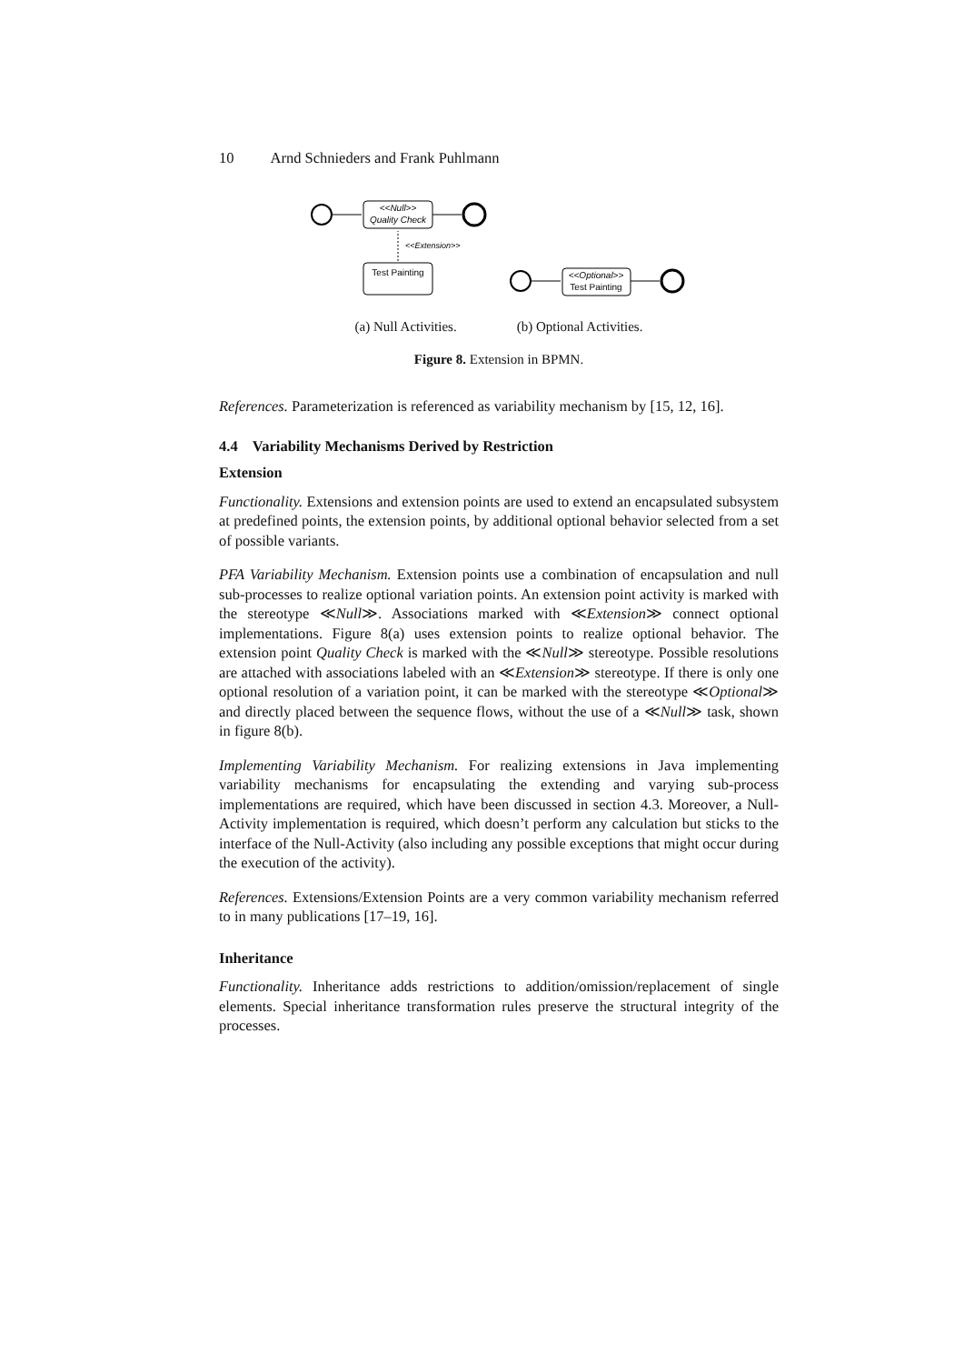10 Arnd Schnieders and Frank Puhlmann
<<Null>>
Quality Check
<<Extension>>
Test Painting
<<Optional>>
Test Painting
(a) Null Activities. (b) Optional Activities.
Figure 8. Extension in BPMN.
References. Parameterization is referenced as variability mechanism by [15, 12, 16].
4.4 Variability Mechanisms Derived by Restriction
Extension
Functionality. Extensions and extension points are used to extend an encapsulated subsystem at predefined points, the extension points, by additional optional behavior selected from a set of possible variants.
PFA Variability Mechanism. Extension points use a combination of encapsulation and null sub-processes to realize optional variation points. An extension point activity is marked with the stereotype ≪Null≫. Associations marked with ≪Extension≫ connect optional implementations. Figure 8(a) uses extension points to realize optional behavior. The extension point Quality Check is marked with the ≪Null≫ stereotype. Possible resolutions are attached with associations labeled with an ≪Extension≫ stereotype. If there is only one optional resolution of a variation point, it can be marked with the stereotype ≪Optional≫ and directly placed between the sequence flows, without the use of a ≪Null≫ task, shown in figure 8(b).
Implementing Variability Mechanism. For realizing extensions in Java implementing variability mechanisms for encapsulating the extending and varying sub-process implementations are required, which have been discussed in section 4.3. Moreover, a Null-Activity implementation is required, which doesn’t perform any calculation but sticks to the interface of the Null-Activity (also including any possible exceptions that might occur during the execution of the activity).
References. Extensions/Extension Points are a very common variability mechanism referred to in many publications [17–19, 16].
Inheritance
Functionality. Inheritance adds restrictions to addition/omission/replacement of single elements. Special inheritance transformation rules preserve the structural integrity of the processes.